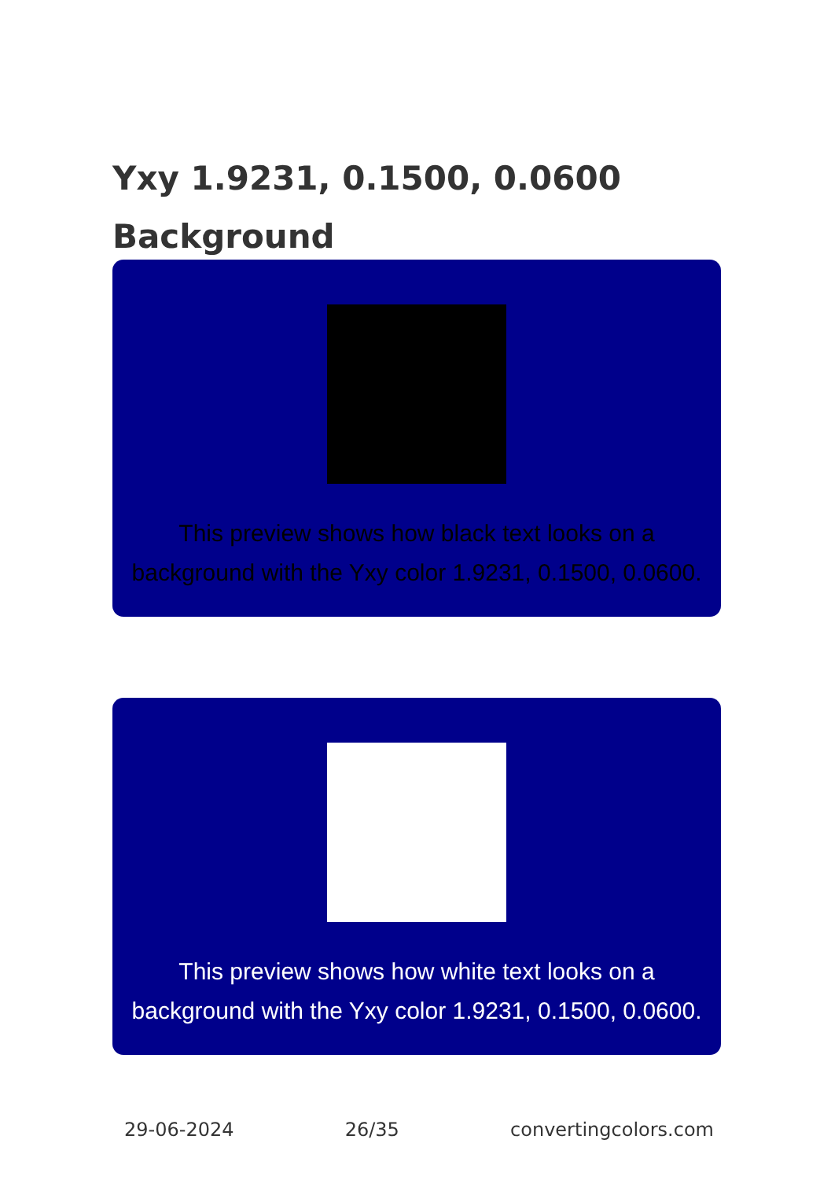Yxy 1.9231, 0.1500, 0.0600
Background
This preview shows how black text looks on a background with the Yxy color 1.9231, 0.1500, 0.0600.
This preview shows how white text looks on a background with the Yxy color 1.9231, 0.1500, 0.0600.
29-06-2024 26/35 convertingcolors.com